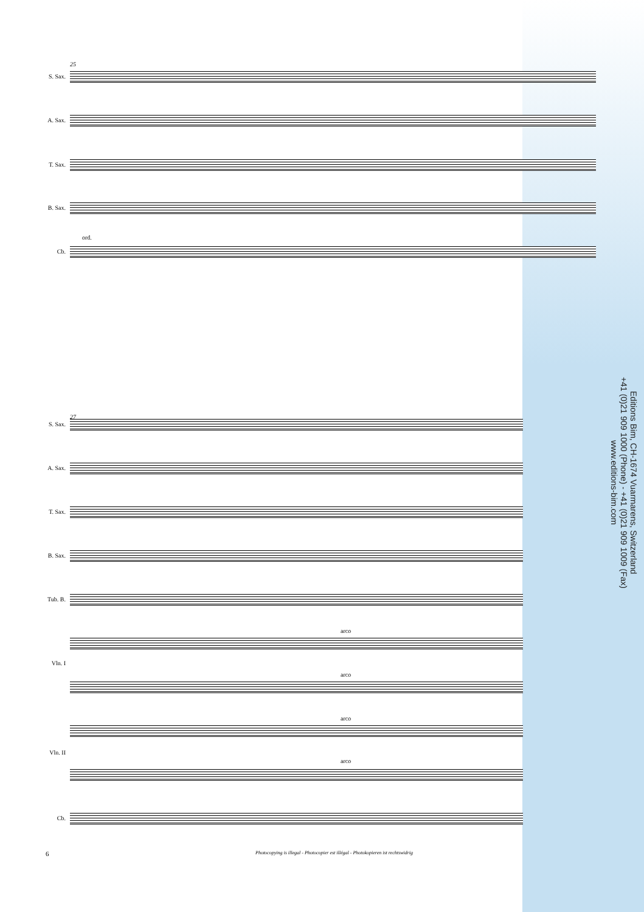25
S. Sax.
A. Sax.
T. Sax.
B. Sax.
ord.
Cb.
27
S. Sax.
A. Sax.
T. Sax.
B. Sax.
Tub. B.
arco
Vln. I
arco
arco
Vln. II
arco
Cb.
Editions Bim, CH-1674 Vuarmarens, Switzerland
+41 (0)21 909 1000 (Phone) - +41 (0)21 909 1009 (Fax)
www.editions-bim.com
6
Photocopying is illegal - Photocopier est illégal - Photokopieren ist rechtswidrig